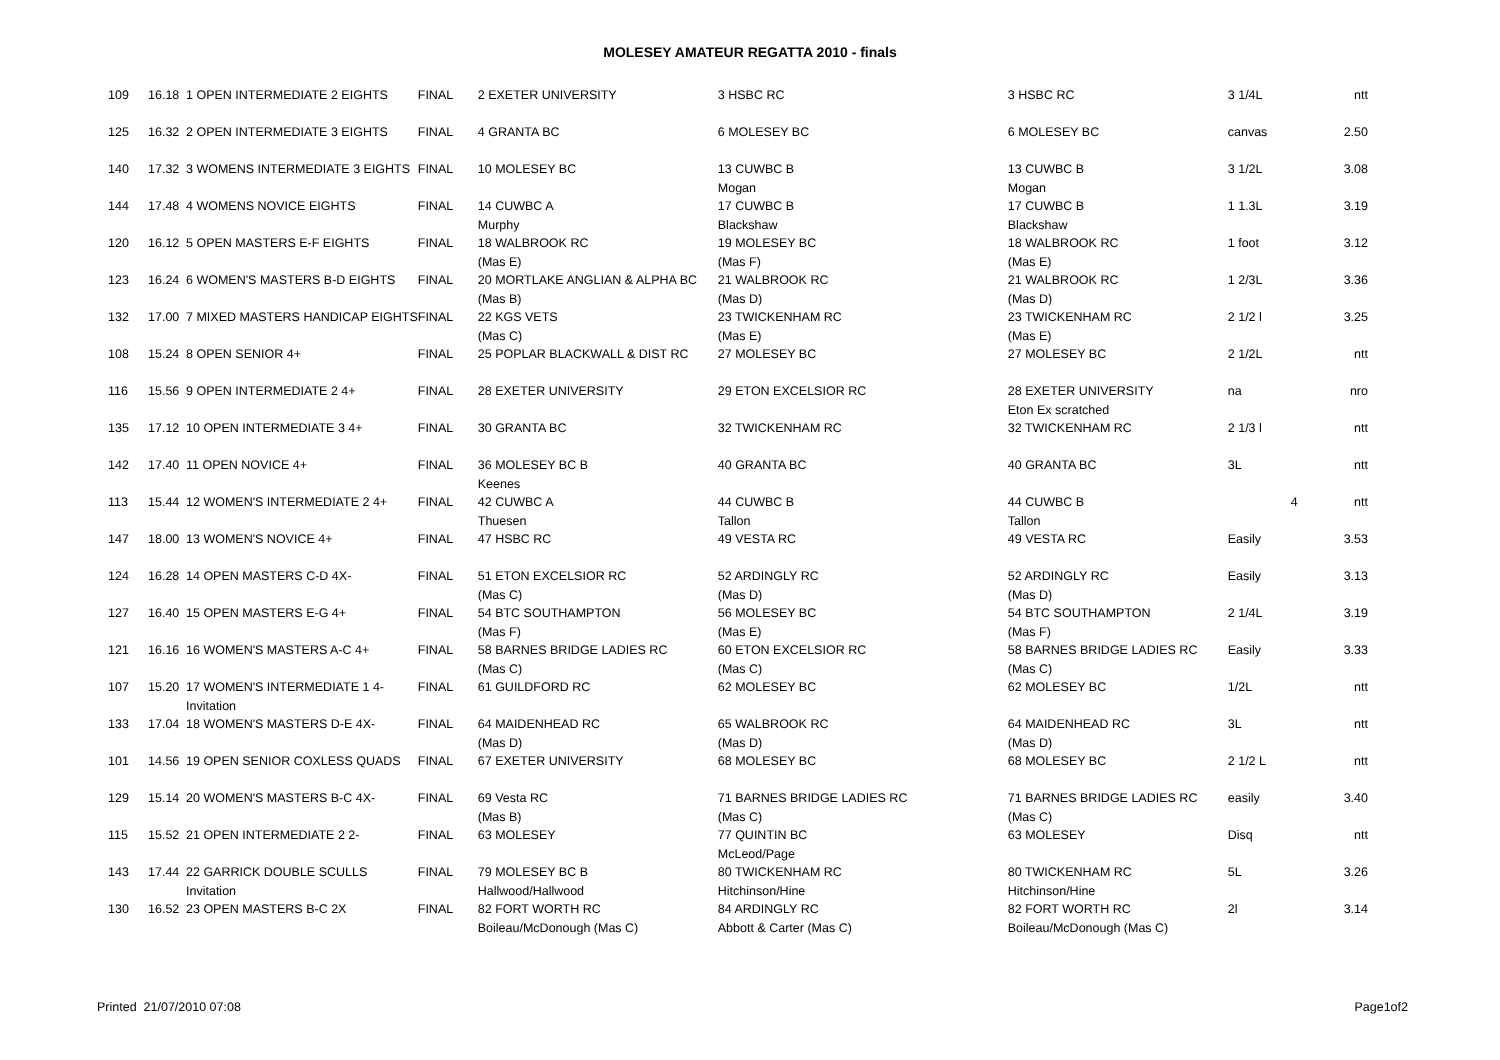MOLESEY AMATEUR REGATTA 2010 - finals
| 109 | 16.18 | 1 OPEN INTERMEDIATE 2 EIGHTS | FINAL | 2 EXETER UNIVERSITY | 3 HSBC RC | 3 HSBC RC | 3 1/4L | ntt |
| 125 | 16.32 | 2 OPEN INTERMEDIATE 3 EIGHTS | FINAL | 4 GRANTA BC | 6 MOLESEY BC | 6 MOLESEY BC | canvas | 2.50 |
| 140 | 17.32 | 3 WOMENS INTERMEDIATE 3 EIGHTS | FINAL | 10 MOLESEY BC | 13 CUWBC B | 13 CUWBC B | 3 1/2L | 3.08 |
| | | | | | Mogan | Mogan | | |
| 144 | 17.48 | 4 WOMENS NOVICE EIGHTS | FINAL | 14 CUWBC A | 17 CUWBC B | 17 CUWBC B | 1 1.3L | 3.19 |
| | | | | Murphy | Blackshaw | Blackshaw | | |
| 120 | 16.12 | 5 OPEN MASTERS E-F EIGHTS | FINAL | 18 WALBROOK RC | 19 MOLESEY BC | 18 WALBROOK RC | 1 foot | 3.12 |
| | | | | (Mas E) | (Mas F) | (Mas E) | | |
| 123 | 16.24 | 6 WOMEN'S MASTERS B-D EIGHTS | FINAL | 20 MORTLAKE ANGLIAN & ALPHA BC | 21 WALBROOK RC | 21 WALBROOK RC | 1 2/3L | 3.36 |
| | | | | (Mas B) | (Mas D) | (Mas D) | | |
| 132 | 17.00 | 7 MIXED MASTERS HANDICAP EIGHTS | FINAL | 22 KGS VETS | 23 TWICKENHAM RC | 23 TWICKENHAM RC | 2 1/2 l | 3.25 |
| | | | | (Mas C) | (Mas E) | (Mas E) | | |
| 108 | 15.24 | 8 OPEN SENIOR 4+ | FINAL | 25 POPLAR BLACKWALL & DIST RC | 27 MOLESEY BC | 27 MOLESEY BC | 2 1/2L | ntt |
| 116 | 15.56 | 9 OPEN INTERMEDIATE 2 4+ | FINAL | 28 EXETER UNIVERSITY | 29 ETON EXCELSIOR RC | 28 EXETER UNIVERSITY | na | nro |
| | | | | | | Eton Ex scratched | | |
| 135 | 17.12 | 10 OPEN INTERMEDIATE 3 4+ | FINAL | 30 GRANTA BC | 32 TWICKENHAM RC | 32 TWICKENHAM RC | 2 1/3 l | ntt |
| 142 | 17.40 | 11 OPEN NOVICE 4+ | FINAL | 36 MOLESEY BC B | 40 GRANTA BC | 40 GRANTA BC | 3L | ntt |
| | | | | Keenes | | | | |
| 113 | 15.44 | 12 WOMEN'S INTERMEDIATE 2 4+ | FINAL | 42 CUWBC A | 44 CUWBC B | 44 CUWBC B | 4 | ntt |
| | | | | Thuesen | Tallon | Tallon | | |
| 147 | 18.00 | 13 WOMEN'S NOVICE 4+ | FINAL | 47 HSBC RC | 49 VESTA RC | 49 VESTA RC | Easily | 3.53 |
| 124 | 16.28 | 14 OPEN MASTERS C-D 4X- | FINAL | 51 ETON EXCELSIOR RC | 52 ARDINGLY RC | 52 ARDINGLY RC | Easily | 3.13 |
| | | | | (Mas C) | (Mas D) | (Mas D) | | |
| 127 | 16.40 | 15 OPEN MASTERS E-G 4+ | FINAL | 54 BTC SOUTHAMPTON | 56 MOLESEY BC | 54 BTC SOUTHAMPTON | 2 1/4L | 3.19 |
| | | | | (Mas F) | (Mas E) | (Mas F) | | |
| 121 | 16.16 | 16 WOMEN'S MASTERS A-C 4+ | FINAL | 58 BARNES BRIDGE LADIES RC | 60 ETON EXCELSIOR RC | 58 BARNES BRIDGE LADIES RC | Easily | 3.33 |
| | | | | (Mas C) | (Mas C) | (Mas C) | | |
| 107 | 15.20 | 17 WOMEN'S INTERMEDIATE 1 4- | FINAL | 61 GUILDFORD RC | 62 MOLESEY BC | 62 MOLESEY BC | 1/2L | ntt |
| | | Invitation | | | | | | |
| 133 | 17.04 | 18 WOMEN'S MASTERS D-E 4X- | FINAL | 64 MAIDENHEAD RC | 65 WALBROOK RC | 64 MAIDENHEAD RC | 3L | ntt |
| | | | | (Mas D) | (Mas D) | (Mas D) | | |
| 101 | 14.56 | 19 OPEN SENIOR COXLESS QUADS | FINAL | 67 EXETER UNIVERSITY | 68 MOLESEY BC | 68 MOLESEY BC | 2 1/2 L | ntt |
| 129 | 15.14 | 20 WOMEN'S MASTERS B-C 4X- | FINAL | 69 Vesta RC | 71 BARNES BRIDGE LADIES RC | 71 BARNES BRIDGE LADIES RC | easily | 3.40 |
| | | | | (Mas B) | (Mas C) | (Mas C) | | |
| 115 | 15.52 | 21 OPEN INTERMEDIATE 2 2- | FINAL | 63 MOLESEY | 77 QUINTIN BC | 63 MOLESEY | Disq | ntt |
| | | | | | McLeod/Page | | | |
| 143 | 17.44 | 22 GARRICK DOUBLE SCULLS | FINAL | 79 MOLESEY BC B | 80 TWICKENHAM RC | 80 TWICKENHAM RC | 5L | 3.26 |
| | | Invitation | | Hallwood/Hallwood | Hitchinson/Hine | Hitchinson/Hine | | |
| 130 | 16.52 | 23 OPEN MASTERS B-C 2X | FINAL | 82 FORT WORTH RC | 84 ARDINGLY RC | 82 FORT WORTH RC | 2l | 3.14 |
| | | | | Boileau/McDonough (Mas C) | Abbott & Carter (Mas C) | Boileau/McDonough (Mas C) | | |
Printed 21/07/2010 07:08 Page1of2